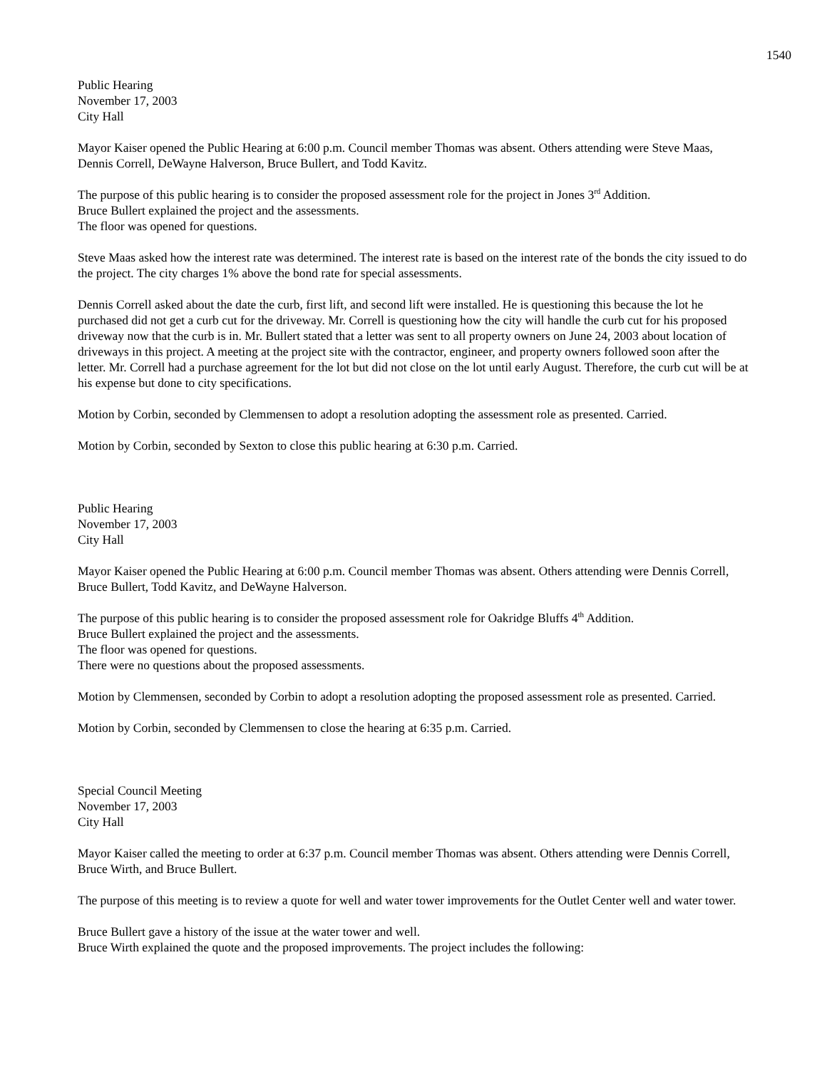1540
Public Hearing
November 17, 2003
City Hall
Mayor Kaiser opened the Public Hearing at 6:00 p.m. Council member Thomas was absent. Others attending were Steve Maas, Dennis Correll, DeWayne Halverson, Bruce Bullert, and Todd Kavitz.
The purpose of this public hearing is to consider the proposed assessment role for the project in Jones 3<sup>rd</sup> Addition.
Bruce Bullert explained the project and the assessments.
The floor was opened for questions.
Steve Maas asked how the interest rate was determined. The interest rate is based on the interest rate of the bonds the city issued to do the project. The city charges 1% above the bond rate for special assessments.
Dennis Correll asked about the date the curb, first lift, and second lift were installed. He is questioning this because the lot he purchased did not get a curb cut for the driveway. Mr. Correll is questioning how the city will handle the curb cut for his proposed driveway now that the curb is in. Mr. Bullert stated that a letter was sent to all property owners on June 24, 2003 about location of driveways in this project. A meeting at the project site with the contractor, engineer, and property owners followed soon after the letter. Mr. Correll had a purchase agreement for the lot but did not close on the lot until early August. Therefore, the curb cut will be at his expense but done to city specifications.
Motion by Corbin, seconded by Clemmensen to adopt a resolution adopting the assessment role as presented. Carried.
Motion by Corbin, seconded by Sexton to close this public hearing at 6:30 p.m. Carried.
Public Hearing
November 17, 2003
City Hall
Mayor Kaiser opened the Public Hearing at 6:00 p.m. Council member Thomas was absent. Others attending were Dennis Correll, Bruce Bullert, Todd Kavitz, and DeWayne Halverson.
The purpose of this public hearing is to consider the proposed assessment role for Oakridge Bluffs 4<sup>th</sup> Addition.
Bruce Bullert explained the project and the assessments.
The floor was opened for questions.
There were no questions about the proposed assessments.
Motion by Clemmensen, seconded by Corbin to adopt a resolution adopting the proposed assessment role as presented. Carried.
Motion by Corbin, seconded by Clemmensen to close the hearing at 6:35 p.m. Carried.
Special Council Meeting
November 17, 2003
City Hall
Mayor Kaiser called the meeting to order at 6:37 p.m. Council member Thomas was absent. Others attending were Dennis Correll, Bruce Wirth, and Bruce Bullert.
The purpose of this meeting is to review a quote for well and water tower improvements for the Outlet Center well and water tower.
Bruce Bullert gave a history of the issue at the water tower and well.
Bruce Wirth explained the quote and the proposed improvements. The project includes the following: